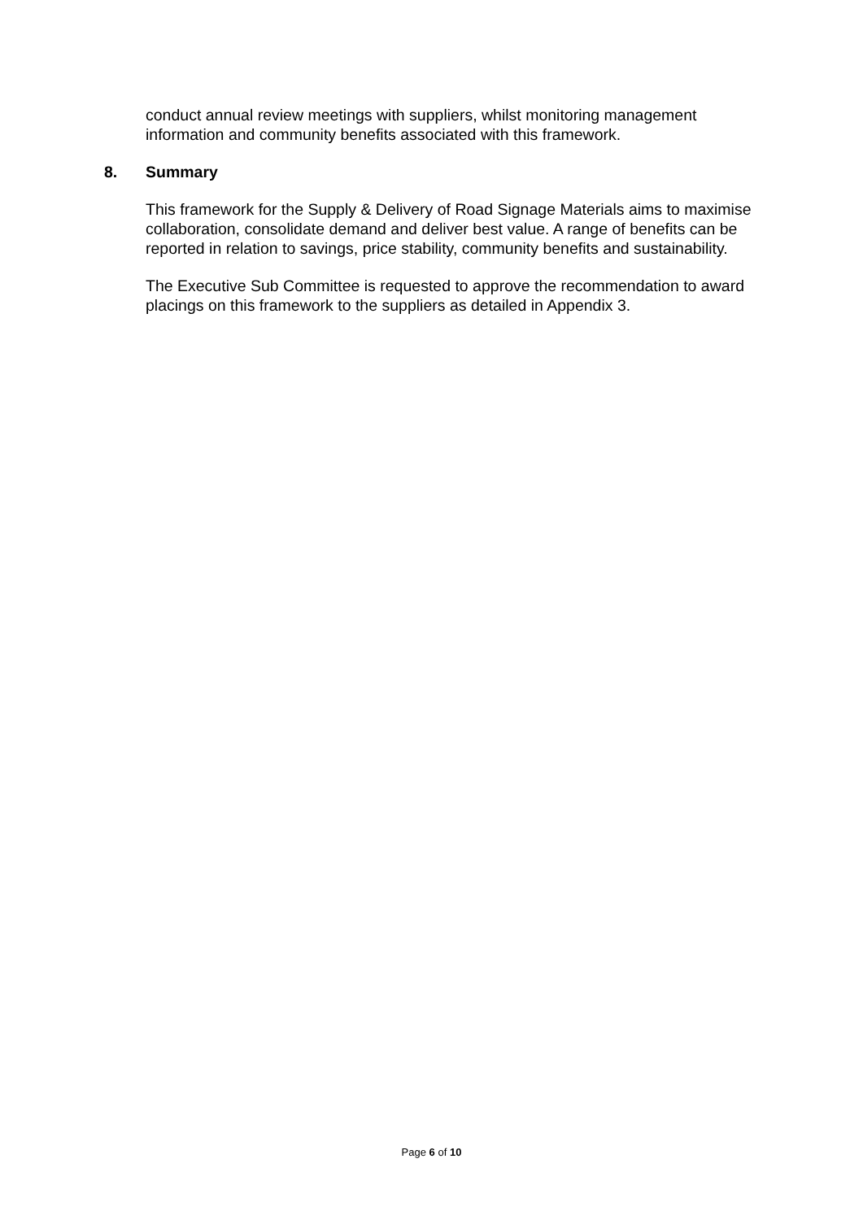conduct annual review meetings with suppliers, whilst monitoring management information and community benefits associated with this framework.
8. Summary
This framework for the Supply & Delivery of Road Signage Materials aims to maximise collaboration, consolidate demand and deliver best value. A range of benefits can be reported in relation to savings, price stability, community benefits and sustainability.
The Executive Sub Committee is requested to approve the recommendation to award placings on this framework to the suppliers as detailed in Appendix 3.
Page 6 of 10